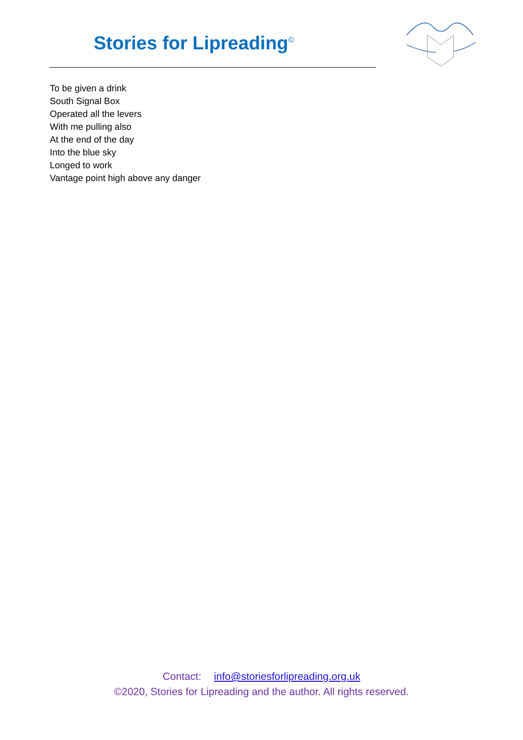Stories for Lipreading<sup>©</sup>
To be given a drink
South Signal Box
Operated all the levers
With me pulling also
At the end of the day
Into the blue sky
Longed to work
Vantage point high above any danger
Contact: info@storiesforlipreading.org.uk
©2020, Stories for Lipreading and the author. All rights reserved.